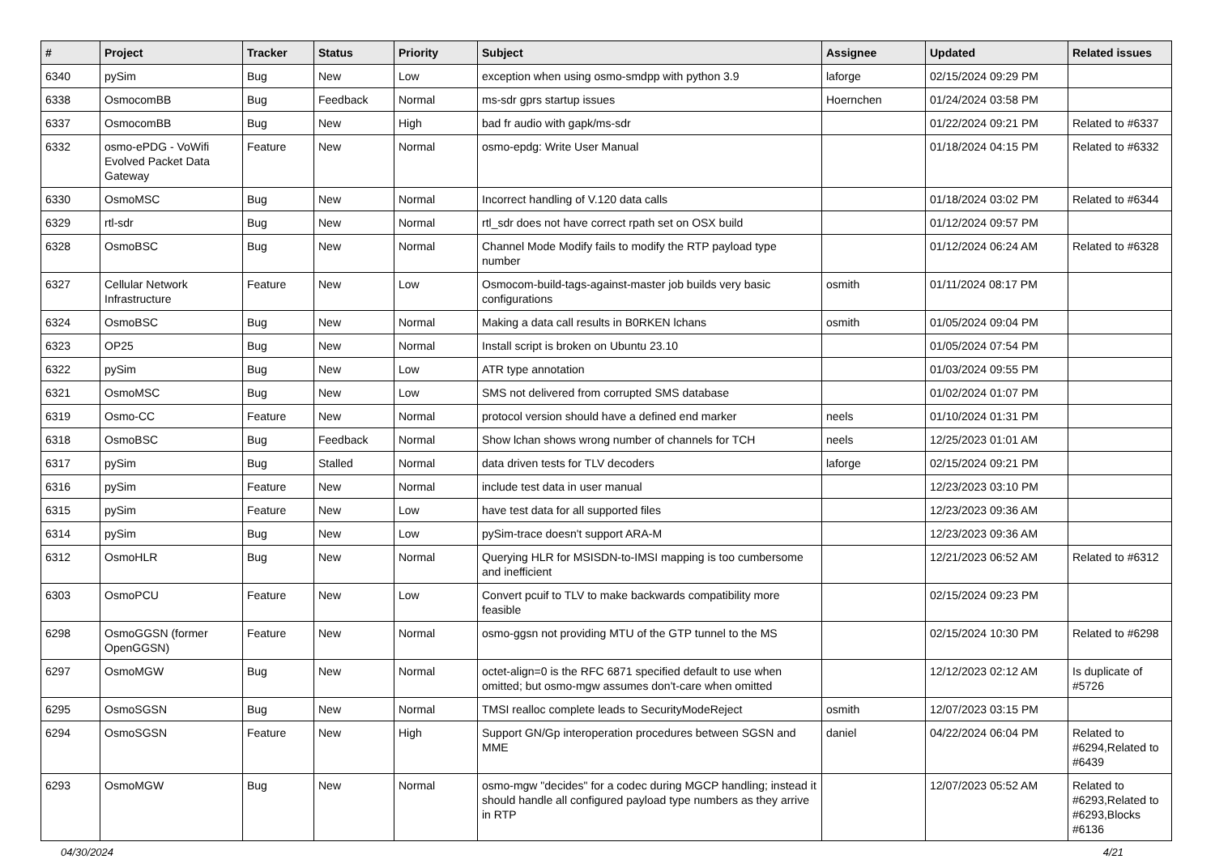| # | Project | Tracker | Status | Priority | Subject | Assignee | Updated | Related issues |
| --- | --- | --- | --- | --- | --- | --- | --- | --- |
| 6340 | pySim | Bug | New | Low | exception when using osmo-smdpp with python 3.9 | laforge | 02/15/2024 09:29 PM | |
| 6338 | OsmocomBB | Bug | Feedback | Normal | ms-sdr gprs startup issues | Hoernchen | 01/24/2024 03:58 PM | |
| 6337 | OsmocomBB | Bug | New | High | bad fr audio with gapk/ms-sdr | | 01/22/2024 09:21 PM | Related to #6337 |
| 6332 | osmo-ePDG - VoWifi Evolved Packet Data Gateway | Feature | New | Normal | osmo-epdg: Write User Manual | | 01/18/2024 04:15 PM | Related to #6332 |
| 6330 | OsmoMSC | Bug | New | Normal | Incorrect handling of V.120 data calls | | 01/18/2024 03:02 PM | Related to #6344 |
| 6329 | rtl-sdr | Bug | New | Normal | rtl_sdr does not have correct rpath set on OSX build | | 01/12/2024 09:57 PM | |
| 6328 | OsmoBSC | Bug | New | Normal | Channel Mode Modify fails to modify the RTP payload type number | | 01/12/2024 06:24 AM | Related to #6328 |
| 6327 | Cellular Network Infrastructure | Feature | New | Low | Osmocom-build-tags-against-master job builds very basic configurations | osmith | 01/11/2024 08:17 PM | |
| 6324 | OsmoBSC | Bug | New | Normal | Making a data call results in B0RKEN lchans | osmith | 01/05/2024 09:04 PM | |
| 6323 | OP25 | Bug | New | Normal | Install script is broken on Ubuntu 23.10 | | 01/05/2024 07:54 PM | |
| 6322 | pySim | Bug | New | Low | ATR type annotation | | 01/03/2024 09:55 PM | |
| 6321 | OsmoMSC | Bug | New | Low | SMS not delivered from corrupted SMS database | | 01/02/2024 01:07 PM | |
| 6319 | Osmo-CC | Feature | New | Normal | protocol version should have a defined end marker | neels | 01/10/2024 01:31 PM | |
| 6318 | OsmoBSC | Bug | Feedback | Normal | Show lchan shows wrong number of channels for TCH | neels | 12/25/2023 01:01 AM | |
| 6317 | pySim | Bug | Stalled | Normal | data driven tests for TLV decoders | laforge | 02/15/2024 09:21 PM | |
| 6316 | pySim | Feature | New | Normal | include test data in user manual | | 12/23/2023 03:10 PM | |
| 6315 | pySim | Feature | New | Low | have test data for all supported files | | 12/23/2023 09:36 AM | |
| 6314 | pySim | Bug | New | Low | pySim-trace doesn't support ARA-M | | 12/23/2023 09:36 AM | |
| 6312 | OsmoHLR | Bug | New | Normal | Querying HLR for MSISDN-to-IMSI mapping is too cumbersome and inefficient | | 12/21/2023 06:52 AM | Related to #6312 |
| 6303 | OsmoPCU | Feature | New | Low | Convert pcuif to TLV to make backwards compatibility more feasible | | 02/15/2024 09:23 PM | |
| 6298 | OsmoGGSN (former OpenGGSN) | Feature | New | Normal | osmo-ggsn not providing MTU of the GTP tunnel to the MS | | 02/15/2024 10:30 PM | Related to #6298 |
| 6297 | OsmoMGW | Bug | New | Normal | octet-align=0 is the RFC 6871 specified default to use when omitted; but osmo-mgw assumes don't-care when omitted | | 12/12/2023 02:12 AM | Is duplicate of #5726 |
| 6295 | OsmoSGSN | Bug | New | Normal | TMSI realloc complete leads to SecurityModeReject | osmith | 12/07/2023 03:15 PM | |
| 6294 | OsmoSGSN | Feature | New | High | Support GN/Gp interoperation procedures between SGSN and MME | daniel | 04/22/2024 06:04 PM | Related to #6294,Related to #6439 |
| 6293 | OsmoMGW | Bug | New | Normal | osmo-mgw "decides" for a codec during MGCP handling; instead it should handle all configured payload type numbers as they arrive in RTP | | 12/07/2023 05:52 AM | Related to #6293,Related to #6293,Blocks #6136 |
04/30/2024 4/21